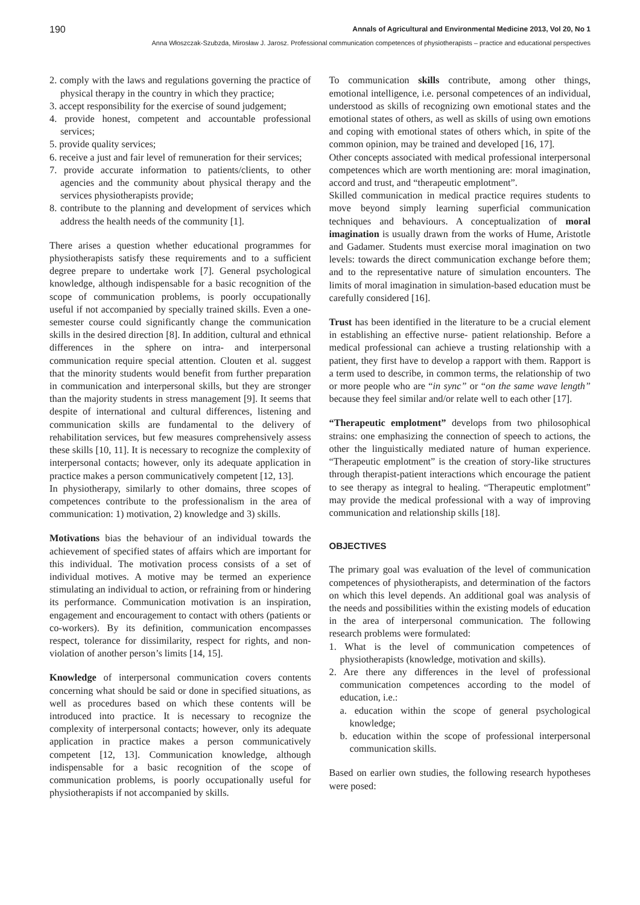190 Annals of Agricultural and Environmental Medicine 2013, Vol 20, No 1
Anna Włoszczak-Szubzda, Mirosław J. Jarosz. Professional communication competences of physiotherapists – practice and educational perspectives
2. comply with the laws and regulations governing the practice of physical therapy in the country in which they practice;
3. accept responsibility for the exercise of sound judgement;
4. provide honest, competent and accountable professional services;
5. provide quality services;
6. receive a just and fair level of remuneration for their services;
7. provide accurate information to patients/clients, to other agencies and the community about physical therapy and the services physiotherapists provide;
8. contribute to the planning and development of services which address the health needs of the community [1].
There arises a question whether educational programmes for physiotherapists satisfy these requirements and to a sufficient degree prepare to undertake work [7]. General psychological knowledge, although indispensable for a basic recognition of the scope of communication problems, is poorly occupationally useful if not accompanied by specially trained skills. Even a one-semester course could significantly change the communication skills in the desired direction [8]. In addition, cultural and ethnical differences in the sphere on intra- and interpersonal communication require special attention. Clouten et al. suggest that the minority students would benefit from further preparation in communication and interpersonal skills, but they are stronger than the majority students in stress management [9]. It seems that despite of international and cultural differences, listening and communication skills are fundamental to the delivery of rehabilitation services, but few measures comprehensively assess these skills [10, 11]. It is necessary to recognize the complexity of interpersonal contacts; however, only its adequate application in practice makes a person communicatively competent [12, 13].
In physiotherapy, similarly to other domains, three scopes of competences contribute to the professionalism in the area of communication: 1) motivation, 2) knowledge and 3) skills.
Motivations bias the behaviour of an individual towards the achievement of specified states of affairs which are important for this individual. The motivation process consists of a set of individual motives. A motive may be termed an experience stimulating an individual to action, or refraining from or hindering its performance. Communication motivation is an inspiration, engagement and encouragement to contact with others (patients or co-workers). By its definition, communication encompasses respect, tolerance for dissimilarity, respect for rights, and non-violation of another person’s limits [14, 15].
Knowledge of interpersonal communication covers contents concerning what should be said or done in specified situations, as well as procedures based on which these contents will be introduced into practice. It is necessary to recognize the complexity of interpersonal contacts; however, only its adequate application in practice makes a person communicatively competent [12, 13]. Communication knowledge, although indispensable for a basic recognition of the scope of communication problems, is poorly occupationally useful for physiotherapists if not accompanied by skills.
To communication skills contribute, among other things, emotional intelligence, i.e. personal competences of an individual, understood as skills of recognizing own emotional states and the emotional states of others, as well as skills of using own emotions and coping with emotional states of others which, in spite of the common opinion, may be trained and developed [16, 17].
Other concepts associated with medical professional interpersonal competences which are worth mentioning are: moral imagination, accord and trust, and “therapeutic emplotment”.
Skilled communication in medical practice requires students to move beyond simply learning superficial communication techniques and behaviours. A conceptualization of moral imagination is usually drawn from the works of Hume, Aristotle and Gadamer. Students must exercise moral imagination on two levels: towards the direct communication exchange before them; and to the representative nature of simulation encounters. The limits of moral imagination in simulation-based education must be carefully considered [16].
Trust has been identified in the literature to be a crucial element in establishing an effective nurse- patient relationship. Before a medical professional can achieve a trusting relationship with a patient, they first have to develop a rapport with them. Rapport is a term used to describe, in common terms, the relationship of two or more people who are “in sync” or “on the same wave length” because they feel similar and/or relate well to each other [17].
“Therapeutic emplotment” develops from two philosophical strains: one emphasizing the connection of speech to actions, the other the linguistically mediated nature of human experience. “Therapeutic emplotment” is the creation of story-like structures through therapist-patient interactions which encourage the patient to see therapy as integral to healing. “Therapeutic emplotment” may provide the medical professional with a way of improving communication and relationship skills [18].
OBJECTIVES
The primary goal was evaluation of the level of communication competences of physiotherapists, and determination of the factors on which this level depends. An additional goal was analysis of the needs and possibilities within the existing models of education in the area of interpersonal communication. The following research problems were formulated:
1. What is the level of communication competences of physiotherapists (knowledge, motivation and skills).
2. Are there any differences in the level of professional communication competences according to the model of education, i.e.:
a. education within the scope of general psychological knowledge;
b. education within the scope of professional interpersonal communication skills.
Based on earlier own studies, the following research hypotheses were posed: